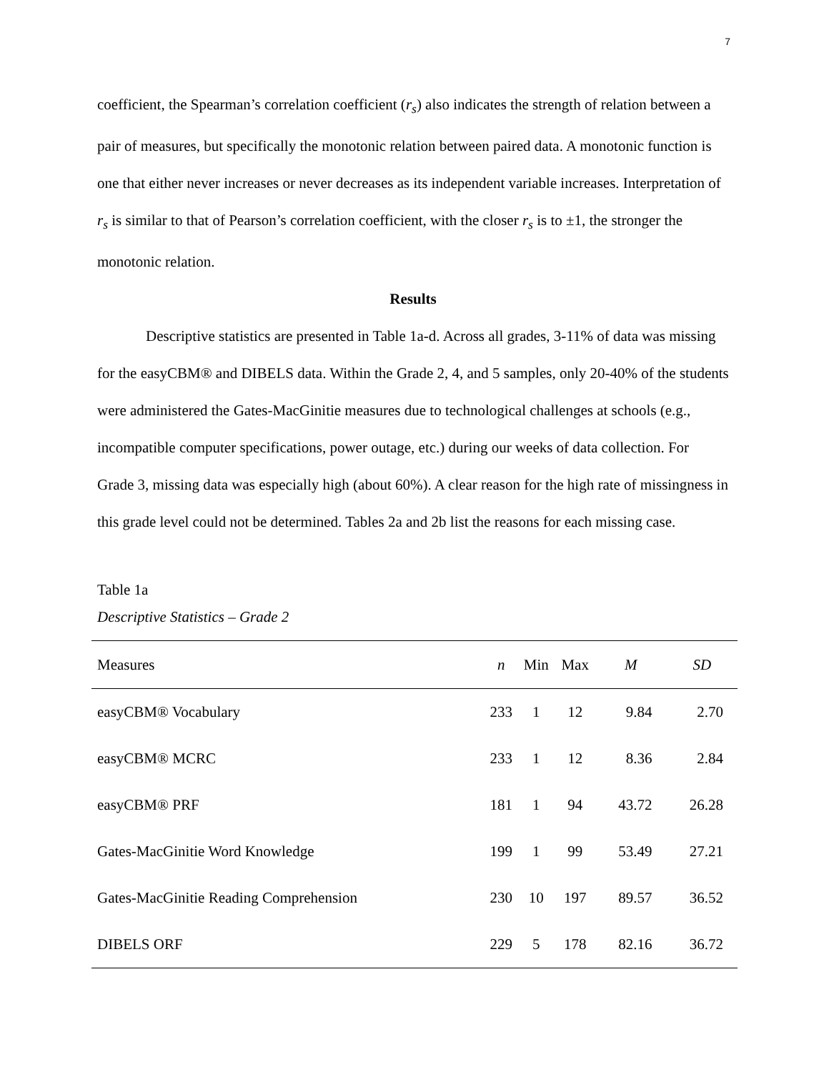7
coefficient, the Spearman’s correlation coefficient (r<sub>s</sub>) also indicates the strength of relation between a pair of measures, but specifically the monotonic relation between paired data. A monotonic function is one that either never increases or never decreases as its independent variable increases. Interpretation of r<sub>s</sub> is similar to that of Pearson’s correlation coefficient, with the closer r<sub>s</sub> is to ±1, the stronger the monotonic relation.
Results
Descriptive statistics are presented in Table 1a-d. Across all grades, 3-11% of data was missing for the easyCBM® and DIBELS data. Within the Grade 2, 4, and 5 samples, only 20-40% of the students were administered the Gates-MacGinitie measures due to technological challenges at schools (e.g., incompatible computer specifications, power outage, etc.) during our weeks of data collection. For Grade 3, missing data was especially high (about 60%). A clear reason for the high rate of missingness in this grade level could not be determined. Tables 2a and 2b list the reasons for each missing case.
Table 1a
Descriptive Statistics – Grade 2
| Measures | n | Min | Max | M | SD |
| --- | --- | --- | --- | --- | --- |
| easyCBM® Vocabulary | 233 | 1 | 12 | 9.84 | 2.70 |
| easyCBM® MCRC | 233 | 1 | 12 | 8.36 | 2.84 |
| easyCBM® PRF | 181 | 1 | 94 | 43.72 | 26.28 |
| Gates-MacGinitie Word Knowledge | 199 | 1 | 99 | 53.49 | 27.21 |
| Gates-MacGinitie Reading Comprehension | 230 | 10 | 197 | 89.57 | 36.52 |
| DIBELS ORF | 229 | 5 | 178 | 82.16 | 36.72 |